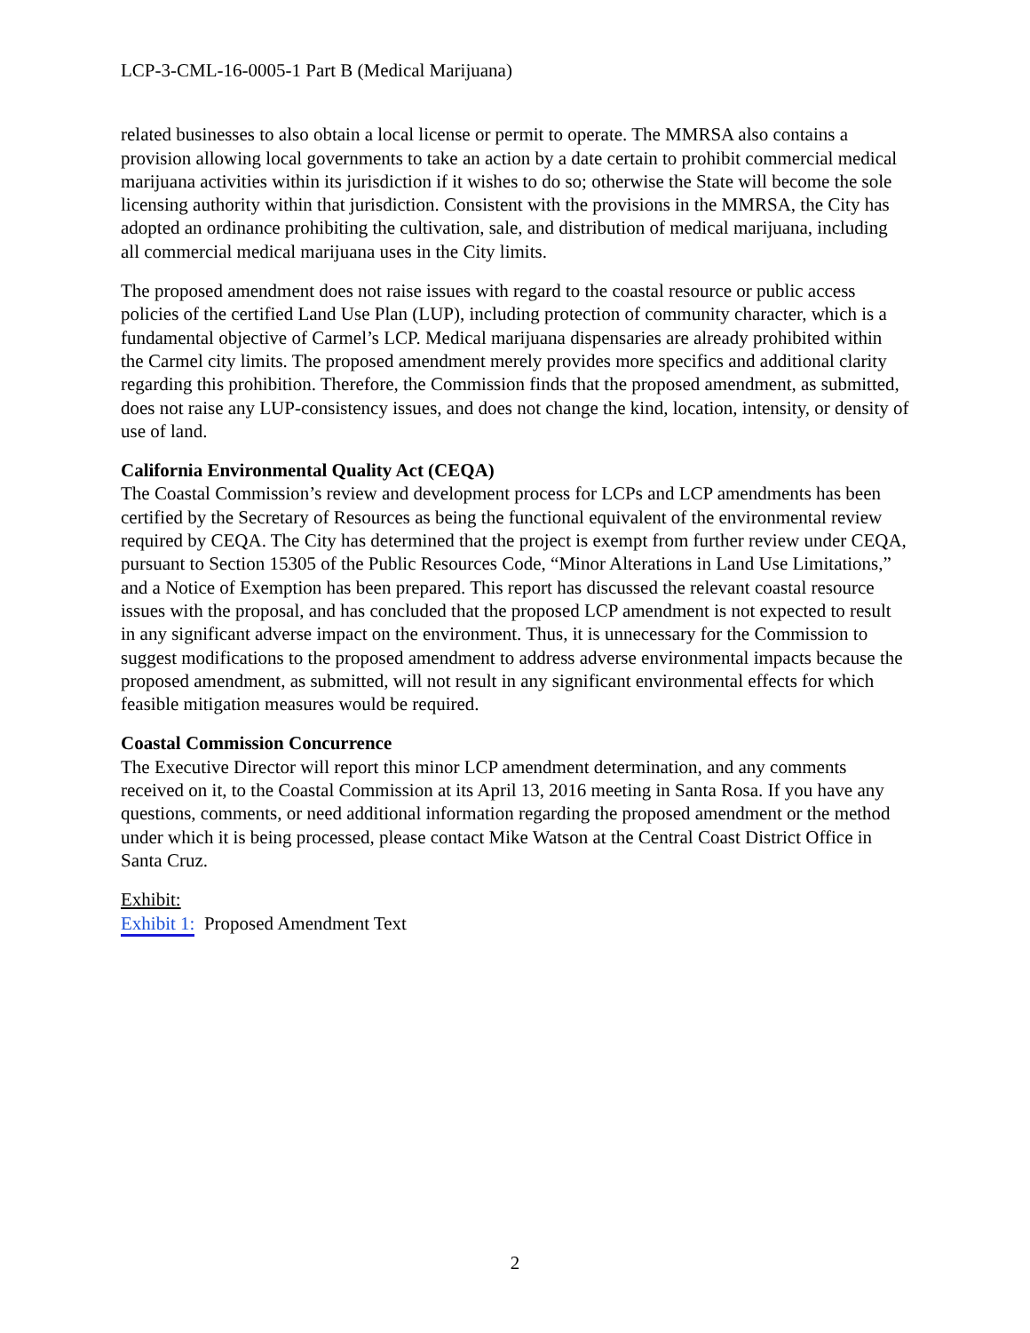LCP-3-CML-16-0005-1 Part B (Medical Marijuana)
related businesses to also obtain a local license or permit to operate. The MMRSA also contains a provision allowing local governments to take an action by a date certain to prohibit commercial medical marijuana activities within its jurisdiction if it wishes to do so; otherwise the State will become the sole licensing authority within that jurisdiction. Consistent with the provisions in the MMRSA, the City has adopted an ordinance prohibiting the cultivation, sale, and distribution of medical marijuana, including all commercial medical marijuana uses in the City limits.
The proposed amendment does not raise issues with regard to the coastal resource or public access policies of the certified Land Use Plan (LUP), including protection of community character, which is a fundamental objective of Carmel’s LCP. Medical marijuana dispensaries are already prohibited within the Carmel city limits. The proposed amendment merely provides more specifics and additional clarity regarding this prohibition. Therefore, the Commission finds that the proposed amendment, as submitted, does not raise any LUP-consistency issues, and does not change the kind, location, intensity, or density of use of land.
California Environmental Quality Act (CEQA)
The Coastal Commission’s review and development process for LCPs and LCP amendments has been certified by the Secretary of Resources as being the functional equivalent of the environmental review required by CEQA. The City has determined that the project is exempt from further review under CEQA, pursuant to Section 15305 of the Public Resources Code, “Minor Alterations in Land Use Limitations,” and a Notice of Exemption has been prepared. This report has discussed the relevant coastal resource issues with the proposal, and has concluded that the proposed LCP amendment is not expected to result in any significant adverse impact on the environment. Thus, it is unnecessary for the Commission to suggest modifications to the proposed amendment to address adverse environmental impacts because the proposed amendment, as submitted, will not result in any significant environmental effects for which feasible mitigation measures would be required.
Coastal Commission Concurrence
The Executive Director will report this minor LCP amendment determination, and any comments received on it, to the Coastal Commission at its April 13, 2016 meeting in Santa Rosa. If you have any questions, comments, or need additional information regarding the proposed amendment or the method under which it is being processed, please contact Mike Watson at the Central Coast District Office in Santa Cruz.
Exhibit:
Exhibit 1: Proposed Amendment Text
2